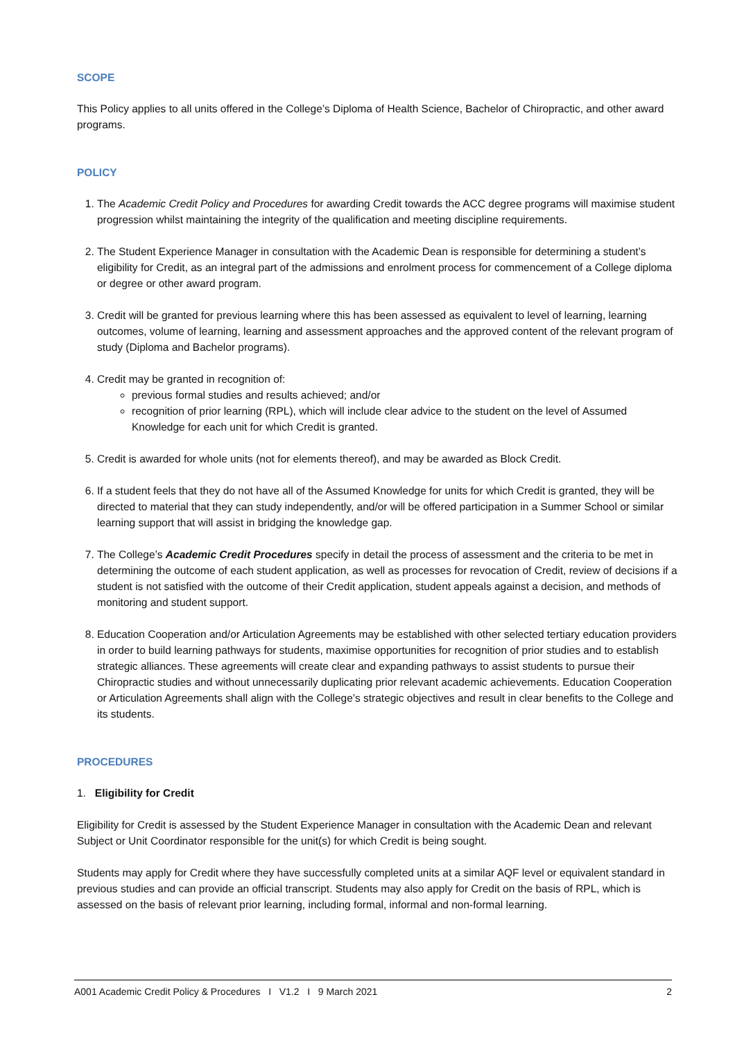SCOPE
This Policy applies to all units offered in the College’s Diploma of Health Science, Bachelor of Chiropractic, and other award programs.
POLICY
1. The Academic Credit Policy and Procedures for awarding Credit towards the ACC degree programs will maximise student progression whilst maintaining the integrity of the qualification and meeting discipline requirements.
2. The Student Experience Manager in consultation with the Academic Dean is responsible for determining a student’s eligibility for Credit, as an integral part of the admissions and enrolment process for commencement of a College diploma or degree or other award program.
3. Credit will be granted for previous learning where this has been assessed as equivalent to level of learning, learning outcomes, volume of learning, learning and assessment approaches and the approved content of the relevant program of study (Diploma and Bachelor programs).
4. Credit may be granted in recognition of:
previous formal studies and results achieved; and/or
recognition of prior learning (RPL), which will include clear advice to the student on the level of Assumed Knowledge for each unit for which Credit is granted.
5. Credit is awarded for whole units (not for elements thereof), and may be awarded as Block Credit.
6. If a student feels that they do not have all of the Assumed Knowledge for units for which Credit is granted, they will be directed to material that they can study independently, and/or will be offered participation in a Summer School or similar learning support that will assist in bridging the knowledge gap.
7. The College’s Academic Credit Procedures specify in detail the process of assessment and the criteria to be met in determining the outcome of each student application, as well as processes for revocation of Credit, review of decisions if a student is not satisfied with the outcome of their Credit application, student appeals against a decision, and methods of monitoring and student support.
8. Education Cooperation and/or Articulation Agreements may be established with other selected tertiary education providers in order to build learning pathways for students, maximise opportunities for recognition of prior studies and to establish strategic alliances. These agreements will create clear and expanding pathways to assist students to pursue their Chiropractic studies and without unnecessarily duplicating prior relevant academic achievements. Education Cooperation or Articulation Agreements shall align with the College’s strategic objectives and result in clear benefits to the College and its students.
PROCEDURES
1. Eligibility for Credit
Eligibility for Credit is assessed by the Student Experience Manager in consultation with the Academic Dean and relevant Subject or Unit Coordinator responsible for the unit(s) for which Credit is being sought.
Students may apply for Credit where they have successfully completed units at a similar AQF level or equivalent standard in previous studies and can provide an official transcript. Students may also apply for Credit on the basis of RPL, which is assessed on the basis of relevant prior learning, including formal, informal and non-formal learning.
A001 Academic Credit Policy & Procedures I V1.2 I 9 March 2021 2